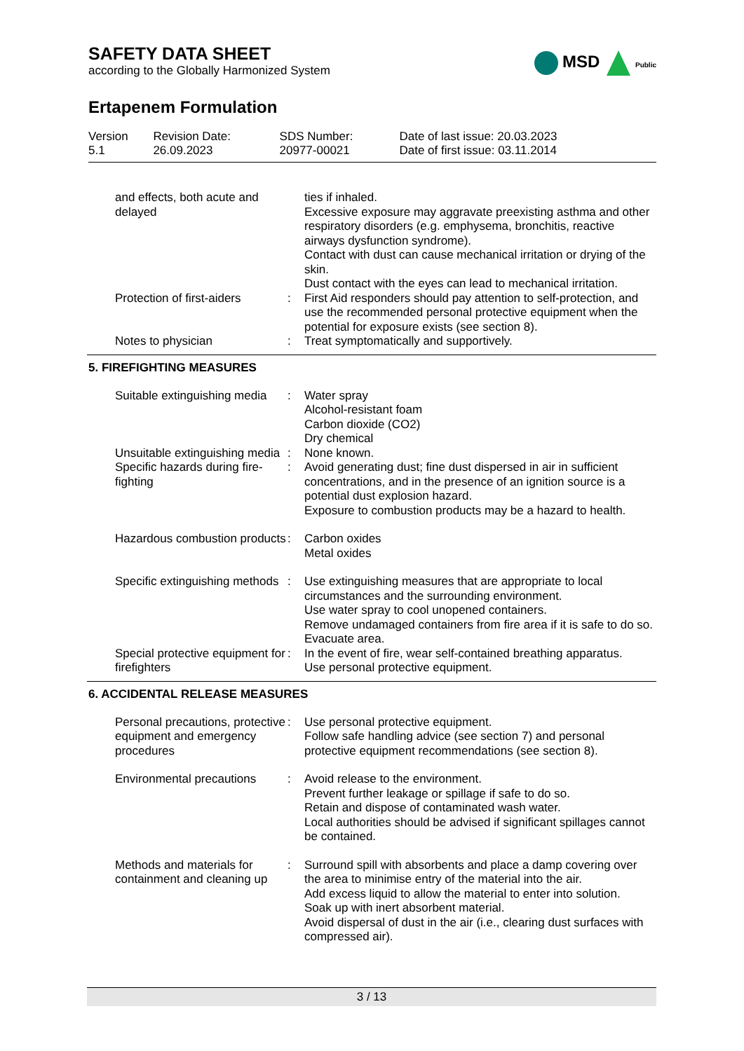SAFETY DATA SHEET
according to the Globally Harmonized System
MSD Public
Ertapenem Formulation
| Version 5.1 | Revision Date: 26.09.2023 | SDS Number: 20977-00021 | Date of last issue: 20.03.2023 Date of first issue: 03.11.2014 |
| and effects, both acute and delayed | | ties if inhaled. Excessive exposure may aggravate preexisting asthma and other respiratory disorders (e.g. emphysema, bronchitis, reactive airways dysfunction syndrome). Contact with dust can cause mechanical irritation or drying of the skin. Dust contact with the eyes can lead to mechanical irritation. |
| Protection of first-aiders | : | First Aid responders should pay attention to self-protection, and use the recommended personal protective equipment when the potential for exposure exists (see section 8). |
| Notes to physician | : | Treat symptomatically and supportively. |
5. FIREFIGHTING MEASURES
| Suitable extinguishing media | : | Water spray Alcohol-resistant foam Carbon dioxide (CO2) Dry chemical |
| Unsuitable extinguishing media | : | None known. |
| Specific hazards during fire-fighting | : | Avoid generating dust; fine dust dispersed in air in sufficient concentrations, and in the presence of an ignition source is a potential dust explosion hazard. Exposure to combustion products may be a hazard to health. |
| Hazardous combustion products | : | Carbon oxides Metal oxides |
| Specific extinguishing methods | : | Use extinguishing measures that are appropriate to local circumstances and the surrounding environment. Use water spray to cool unopened containers. Remove undamaged containers from fire area if it is safe to do so. Evacuate area. |
| Special protective equipment for firefighters | : | In the event of fire, wear self-contained breathing apparatus. Use personal protective equipment. |
6. ACCIDENTAL RELEASE MEASURES
| Personal precautions, protective equipment and emergency procedures | : | Use personal protective equipment. Follow safe handling advice (see section 7) and personal protective equipment recommendations (see section 8). |
| Environmental precautions | : | Avoid release to the environment. Prevent further leakage or spillage if safe to do so. Retain and dispose of contaminated wash water. Local authorities should be advised if significant spillages cannot be contained. |
| Methods and materials for containment and cleaning up | : | Surround spill with absorbents and place a damp covering over the area to minimise entry of the material into the air. Add excess liquid to allow the material to enter into solution. Soak up with inert absorbent material. Avoid dispersal of dust in the air (i.e., clearing dust surfaces with compressed air). |
3 / 13